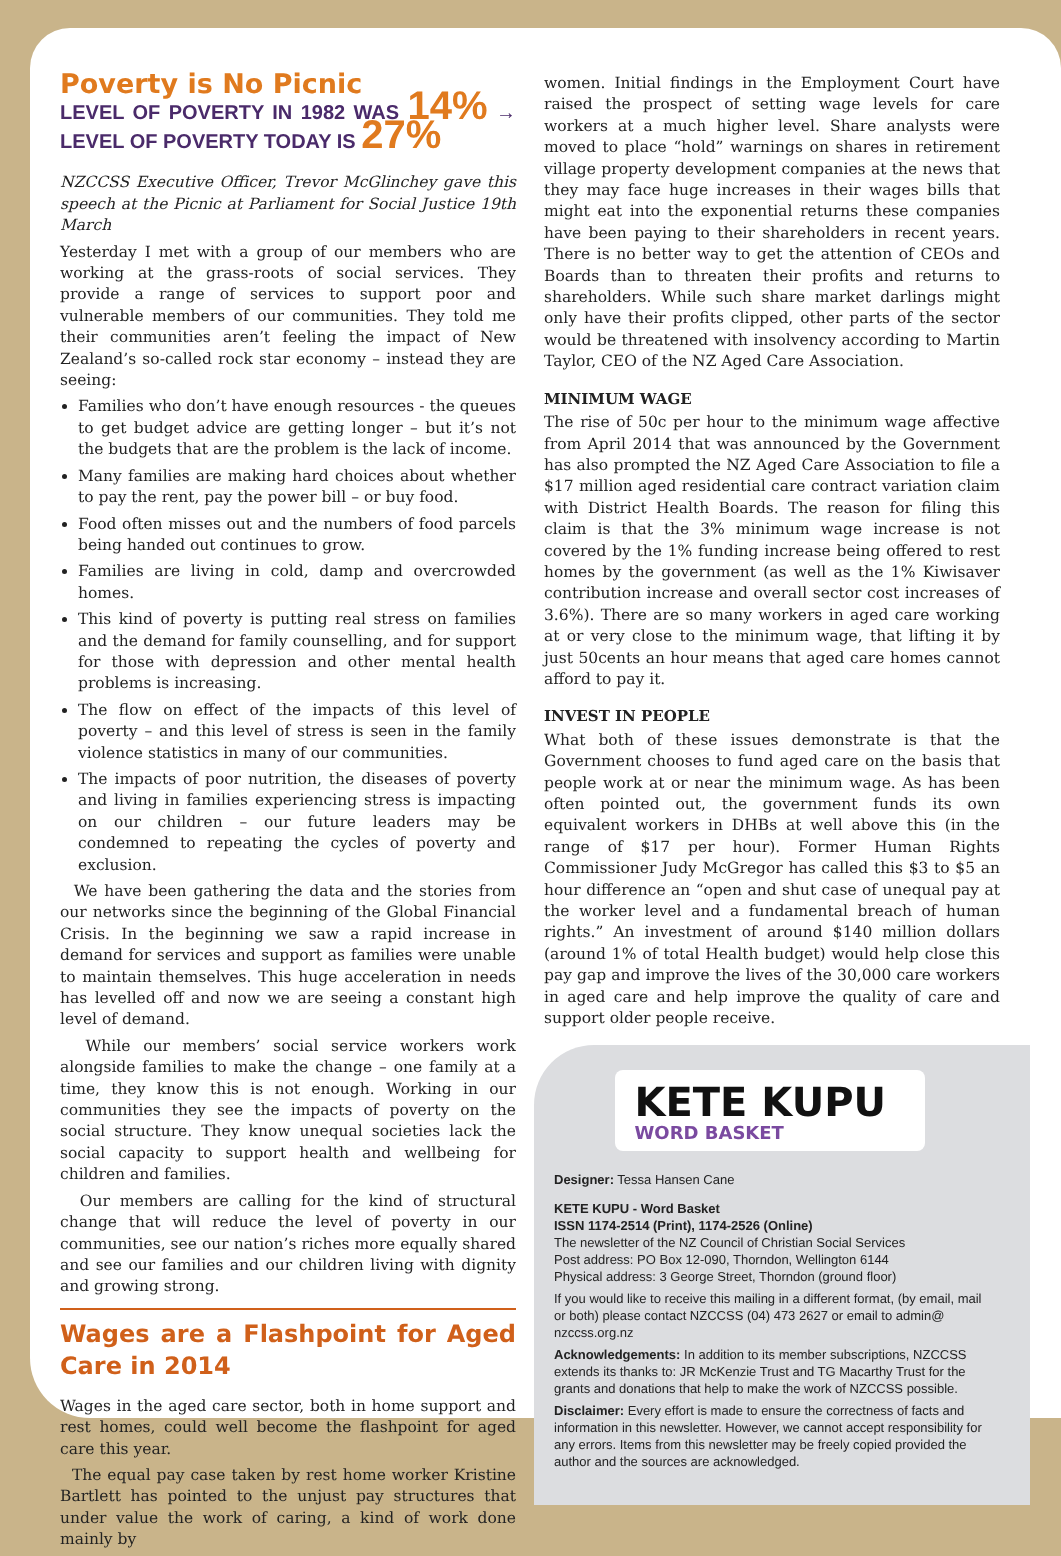Poverty is No Picnic
LEVEL OF POVERTY IN 1982 WAS 14% → LEVEL OF POVERTY TODAY IS 27%
NZCCSS Executive Officer, Trevor McGlinchey gave this speech at the Picnic at Parliament for Social Justice 19th March
Yesterday I met with a group of our members who are working at the grass-roots of social services. They provide a range of services to support poor and vulnerable members of our communities. They told me their communities aren’t feeling the impact of New Zealand’s so-called rock star economy – instead they are seeing:
Families who don’t have enough resources - the queues to get budget advice are getting longer – but it’s not the budgets that are the problem is the lack of income.
Many families are making hard choices about whether to pay the rent, pay the power bill – or buy food.
Food often misses out and the numbers of food parcels being handed out continues to grow.
Families are living in cold, damp and overcrowded homes.
This kind of poverty is putting real stress on families and the demand for family counselling, and for support for those with depression and other mental health problems is increasing.
The flow on effect of the impacts of this level of poverty – and this level of stress is seen in the family violence statistics in many of our communities.
The impacts of poor nutrition, the diseases of poverty and living in families experiencing stress is impacting on our children – our future leaders may be condemned to repeating the cycles of poverty and exclusion.
We have been gathering the data and the stories from our networks since the beginning of the Global Financial Crisis. In the beginning we saw a rapid increase in demand for services and support as families were unable to maintain themselves. This huge acceleration in needs has levelled off and now we are seeing a constant high level of demand.
While our members’ social service workers work alongside families to make the change – one family at a time, they know this is not enough. Working in our communities they see the impacts of poverty on the social structure. They know unequal societies lack the social capacity to support health and wellbeing for children and families.
Our members are calling for the kind of structural change that will reduce the level of poverty in our communities, see our nation’s riches more equally shared and see our families and our children living with dignity and growing strong.
Wages are a Flashpoint for Aged Care in 2014
Wages in the aged care sector, both in home support and rest homes, could well become the flashpoint for aged care this year.
The equal pay case taken by rest home worker Kristine Bartlett has pointed to the unjust pay structures that under value the work of caring, a kind of work done mainly by
women. Initial findings in the Employment Court have raised the prospect of setting wage levels for care workers at a much higher level. Share analysts were moved to place “hold” warnings on shares in retirement village property development companies at the news that they may face huge increases in their wages bills that might eat into the exponential returns these companies have been paying to their shareholders in recent years. There is no better way to get the attention of CEOs and Boards than to threaten their profits and returns to shareholders. While such share market darlings might only have their profits clipped, other parts of the sector would be threatened with insolvency according to Martin Taylor, CEO of the NZ Aged Care Association.
MINIMUM WAGE
The rise of 50c per hour to the minimum wage affective from April 2014 that was announced by the Government has also prompted the NZ Aged Care Association to file a $17 million aged residential care contract variation claim with District Health Boards. The reason for filing this claim is that the 3% minimum wage increase is not covered by the 1% funding increase being offered to rest homes by the government (as well as the 1% Kiwisaver contribution increase and overall sector cost increases of 3.6%). There are so many workers in aged care working at or very close to the minimum wage, that lifting it by just 50cents an hour means that aged care homes cannot afford to pay it.
INVEST IN PEOPLE
What both of these issues demonstrate is that the Government chooses to fund aged care on the basis that people work at or near the minimum wage. As has been often pointed out, the government funds its own equivalent workers in DHBs at well above this (in the range of $17 per hour). Former Human Rights Commissioner Judy McGregor has called this $3 to $5 an hour difference an “open and shut case of unequal pay at the worker level and a fundamental breach of human rights.” An investment of around $140 million dollars (around 1% of total Health budget) would help close this pay gap and improve the lives of the 30,000 care workers in aged care and help improve the quality of care and support older people receive.
KETE KUPU
WORD BASKET
Designer: Tessa Hansen Cane
KETE KUPU - Word Basket
ISSN 1174-2514 (Print), 1174-2526 (Online)
The newsletter of the NZ Council of Christian Social Services
Post address: PO Box 12-090, Thorndon, Wellington 6144
Physical address: 3 George Street, Thorndon (ground floor)
If you would like to receive this mailing in a different format, (by email, mail or both) please contact NZCCSS (04) 473 2627 or email to admin@ nzccss.org.nz
Acknowledgements: In addition to its member subscriptions, NZCCSS extends its thanks to: JR McKenzie Trust and TG Macarthy Trust for the grants and donations that help to make the work of NZCCSS possible.
Disclaimer: Every effort is made to ensure the correctness of facts and information in this newsletter. However, we cannot accept responsibility for any errors. Items from this newsletter may be freely copied provided the author and the sources are acknowledged.